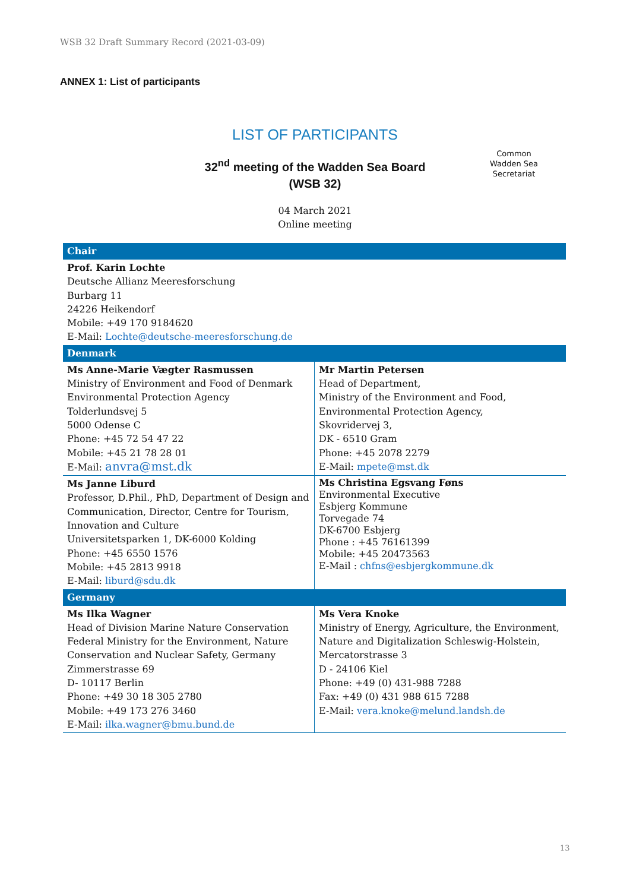WSB 32 Draft Summary Record (2021-03-09)
ANNEX 1: List of participants
LIST OF PARTICIPANTS
32<sup>nd</sup> meeting of the Wadden Sea Board
(WSB 32)
04 March 2021
Online meeting
Common
Wadden Sea
Secretariat
| Chair | |
| Prof. Karin Lochte Deutsche Allianz Meeresforschung Burbarg 11 24226 Heikendorf Mobile: +49 170 9184620 E-Mail: Lochte@deutsche-meeresforschung.de | |
| Denmark | |
| Ms Anne-Marie Vægter Rasmussen Ministry of Environment and Food of Denmark Environmental Protection Agency Tolderlundsvej 5 5000 Odense C Phone: +45 72 54 47 22 Mobile: +45 21 78 28 01 E-Mail: anvra@mst.dk | Mr Martin Petersen Head of Department, Ministry of the Environment and Food, Environmental Protection Agency, Skovridervej 3, DK - 6510 Gram Phone: +45 2078 2279 E-Mail: mpete@mst.dk |
| Ms Janne Liburd Professor, D.Phil., PhD, Department of Design and Communication, Director, Centre for Tourism, Innovation and Culture Universitetsparken 1, DK-6000 Kolding Phone: +45 6550 1576 Mobile: +45 2813 9918 E-Mail: liburd@sdu.dk | Ms Christina Egsvang Føns Environmental Executive Esbjerg Kommune Torvegade 74 DK-6700 Esbjerg Phone : +45 76161399 Mobile: +45 20473563 E-Mail : chfns@esbjergkommune.dk |
| Germany | |
| Ms Ilka Wagner Head of Division Marine Nature Conservation Federal Ministry for the Environment, Nature Conservation and Nuclear Safety, Germany Zimmerstrasse 69 D- 10117 Berlin Phone: +49 30 18 305 2780 Mobile: +49 173 276 3460 E-Mail: ilka.wagner@bmu.bund.de | Ms Vera Knoke Ministry of Energy, Agriculture, the Environment, Nature and Digitalization Schleswig-Holstein, Mercatorstrasse 3 D - 24106 Kiel Phone: +49 (0) 431-988 7288 Fax: +49 (0) 431 988 615 7288 E-Mail: vera.knoke@melund.landsh.de |
13